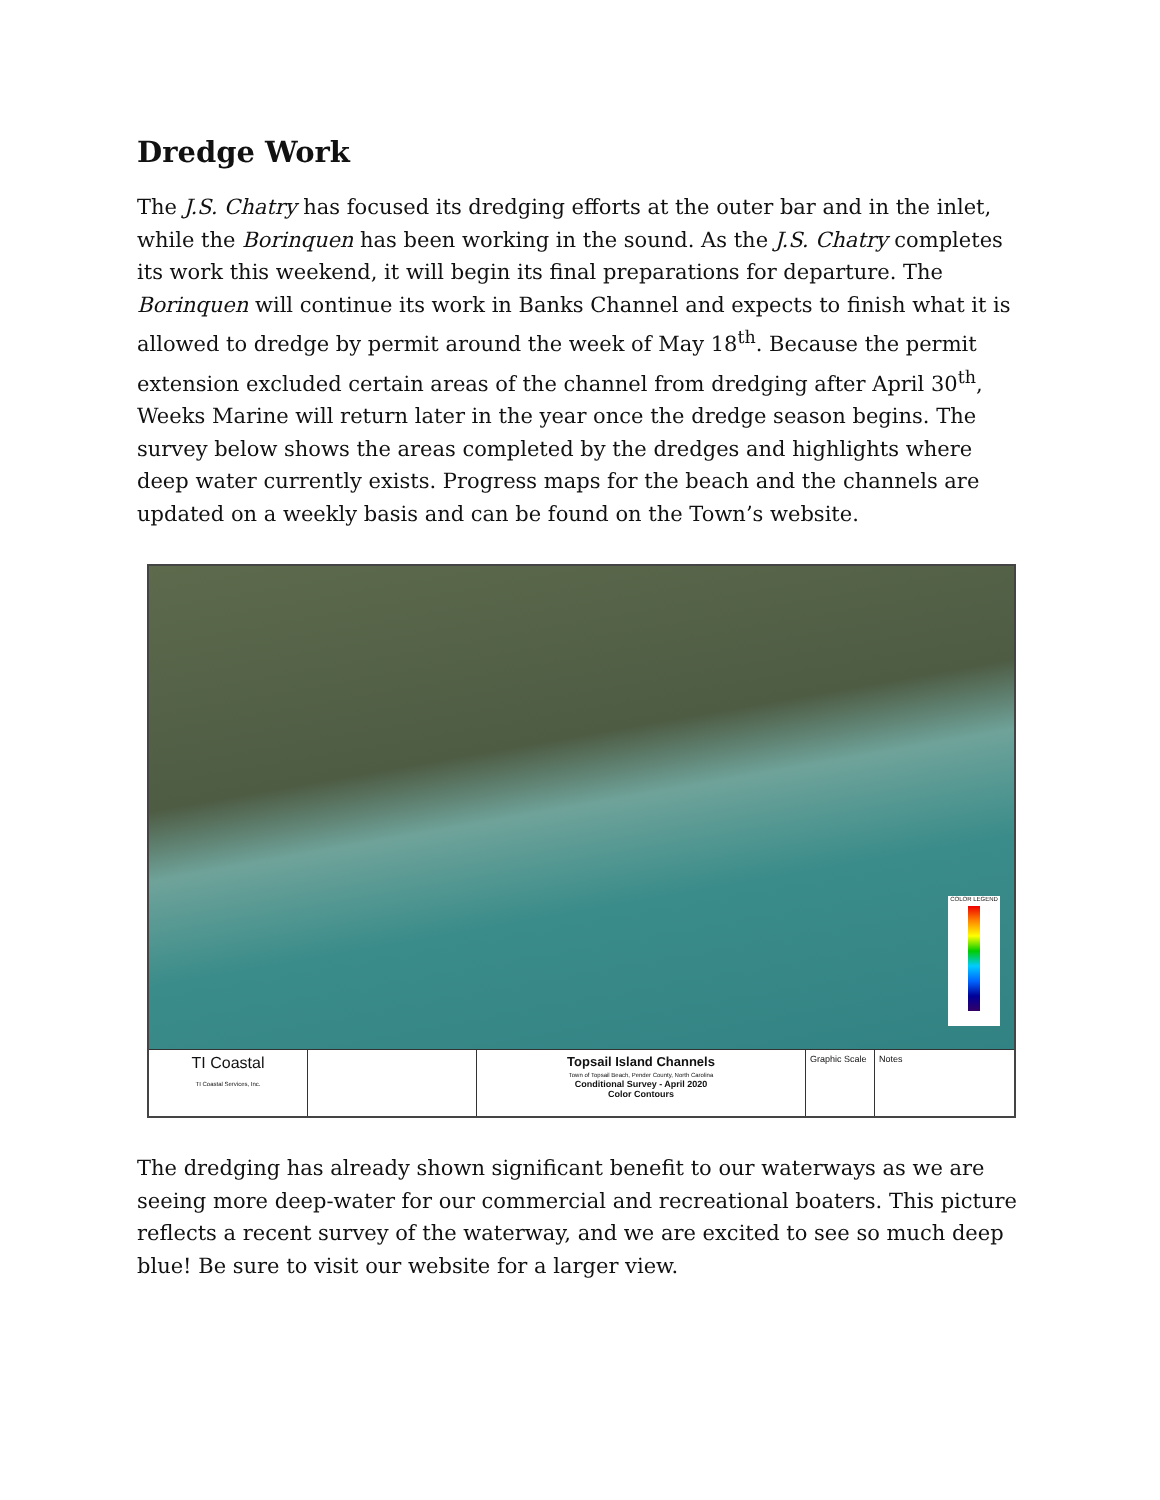Dredge Work
The J.S. Chatry has focused its dredging efforts at the outer bar and in the inlet, while the Borinquen has been working in the sound. As the J.S. Chatry completes its work this weekend, it will begin its final preparations for departure. The Borinquen will continue its work in Banks Channel and expects to finish what it is allowed to dredge by permit around the week of May 18<sup>th</sup>. Because the permit extension excluded certain areas of the channel from dredging after April 30<sup>th</sup>, Weeks Marine will return later in the year once the dredge season begins. The survey below shows the areas completed by the dredges and highlights where deep water currently exists. Progress maps for the beach and the channels are updated on a weekly basis and can be found on the Town’s website.
COLOR LEGEND
TI Coastal
TI Coastal Services, Inc.
Topsail Island Channels
Town of Topsail Beach, Pender County, North Carolina
Conditional Survey - April 2020
Color Contours
Graphic Scale
Notes
The dredging has already shown significant benefit to our waterways as we are seeing more deep-water for our commercial and recreational boaters. This picture reflects a recent survey of the waterway, and we are excited to see so much deep blue! Be sure to visit our website for a larger view.